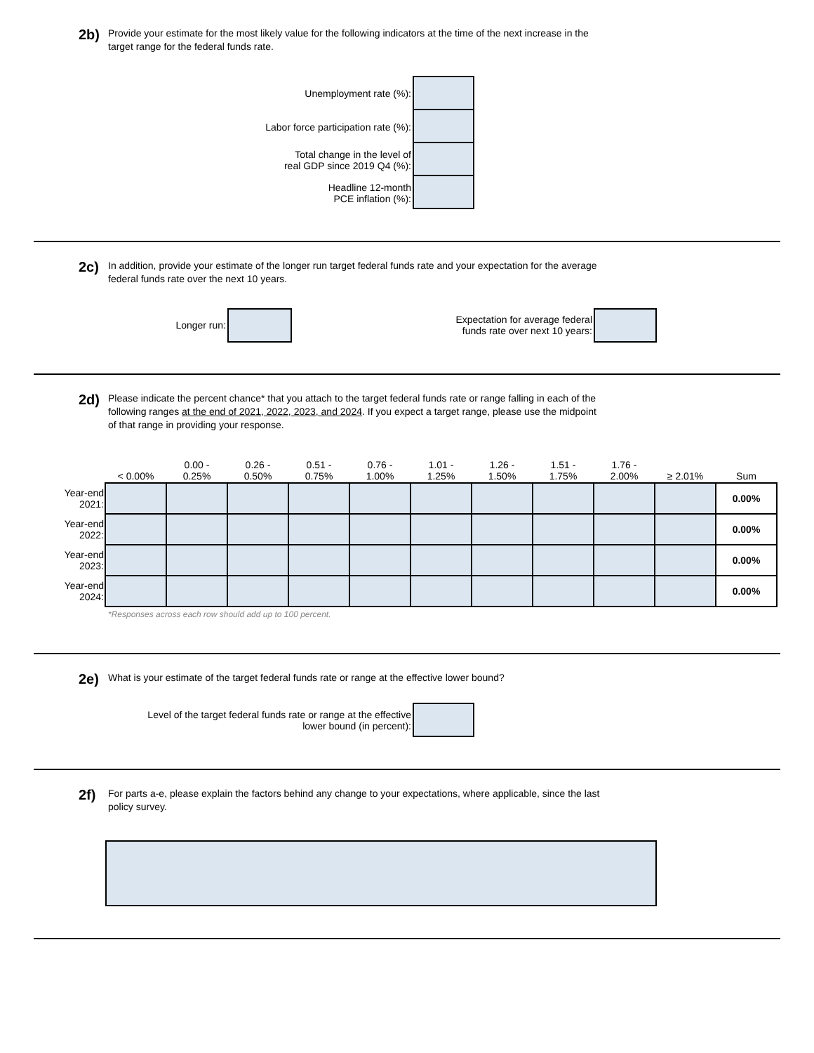2b)
Provide your estimate for the most likely value for the following indicators at the time of the next increase in the
target range for the federal funds rate.
Unemployment rate (%):
Labor force participation rate (%):
Total change in the level of
real GDP since 2019 Q4 (%):
Headline 12-month
PCE inflation (%):
2c)
In addition, provide your estimate of the longer run target federal funds rate and your expectation for the average
federal funds rate over the next 10 years.
Longer run: Expectation for average federal
funds rate over next 10 years:
2d)
Please indicate the percent chance* that you attach to the target federal funds rate or range falling in each of the
following ranges at the end of 2021, 2022, 2023, and 2024. If you expect a target range, please use the midpoint
of that range in providing your response.
| | < 0.00% | 0.00 - 0.25% | 0.26 - 0.50% | 0.51 - 0.75% | 0.76 - 1.00% | 1.01 - 1.25% | 1.26 - 1.50% | 1.51 - 1.75% | 1.76 - 2.00% | ≥ 2.01% | Sum |
| --- | --- | --- | --- | --- | --- | --- | --- | --- | --- | --- | --- |
| Year-end 2021: | | | | | | | | | | | 0.00% |
| Year-end 2022: | | | | | | | | | | | 0.00% |
| Year-end 2023: | | | | | | | | | | | 0.00% |
| Year-end 2024: | | | | | | | | | | | 0.00% |
*Responses across each row should add up to 100 percent.
2e)
What is your estimate of the target federal funds rate or range at the effective lower bound?
Level of the target federal funds rate or range at the effective
lower bound (in percent):
2f)
For parts a-e, please explain the factors behind any change to your expectations, where applicable, since the last
policy survey.